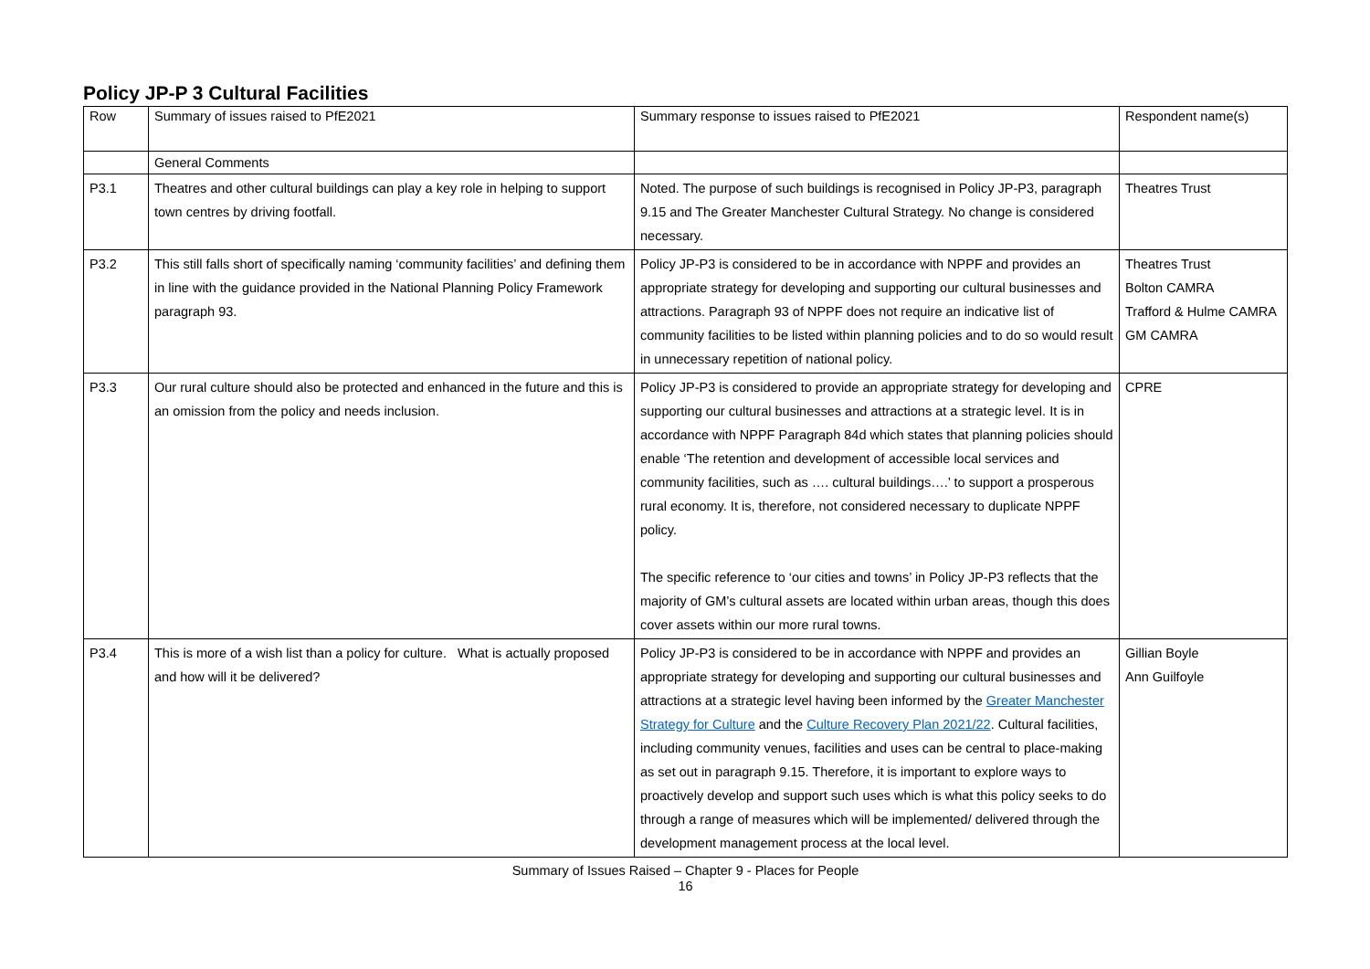Policy JP-P 3 Cultural Facilities
| Row | Summary of issues raised to PfE2021 | Summary response to issues raised to PfE2021 | Respondent name(s) |
| | General Comments | | |
| P3.1 | Theatres and other cultural buildings can play a key role in helping to support town centres by driving footfall. | Noted. The purpose of such buildings is recognised in Policy JP-P3, paragraph 9.15 and The Greater Manchester Cultural Strategy. No change is considered necessary. | Theatres Trust |
| P3.2 | This still falls short of specifically naming ‘community facilities’ and defining them in line with the guidance provided in the National Planning Policy Framework paragraph 93. | Policy JP-P3 is considered to be in accordance with NPPF and provides an appropriate strategy for developing and supporting our cultural businesses and attractions. Paragraph 93 of NPPF does not require an indicative list of community facilities to be listed within planning policies and to do so would result in unnecessary repetition of national policy. | Theatres Trust Bolton CAMRA Trafford & Hulme CAMRA GM CAMRA |
| P3.3 | Our rural culture should also be protected and enhanced in the future and this is an omission from the policy and needs inclusion. | Policy JP-P3 is considered to provide an appropriate strategy for developing and supporting our cultural businesses and attractions at a strategic level. It is in accordance with NPPF Paragraph 84d which states that planning policies should enable ‘The retention and development of accessible local services and community facilities, such as …. cultural buildings….’ to support a prosperous rural economy. It is, therefore, not considered necessary to duplicate NPPF policy. The specific reference to ‘our cities and towns’ in Policy JP-P3 reflects that the majority of GM’s cultural assets are located within urban areas, though this does cover assets within our more rural towns. | CPRE |
| P3.4 | This is more of a wish list than a policy for culture. What is actually proposed and how will it be delivered? | Policy JP-P3 is considered to be in accordance with NPPF and provides an appropriate strategy for developing and supporting our cultural businesses and attractions at a strategic level having been informed by the Greater Manchester Strategy for Culture and the Culture Recovery Plan 2021/22 . Cultural facilities, including community venues, facilities and uses can be central to place-making as set out in paragraph 9.15. Therefore, it is important to explore ways to proactively develop and support such uses which is what this policy seeks to do through a range of measures which will be implemented/ delivered through the development management process at the local level. | Gillian Boyle Ann Guilfoyle |
Summary of Issues Raised – Chapter 9 - Places for People
16